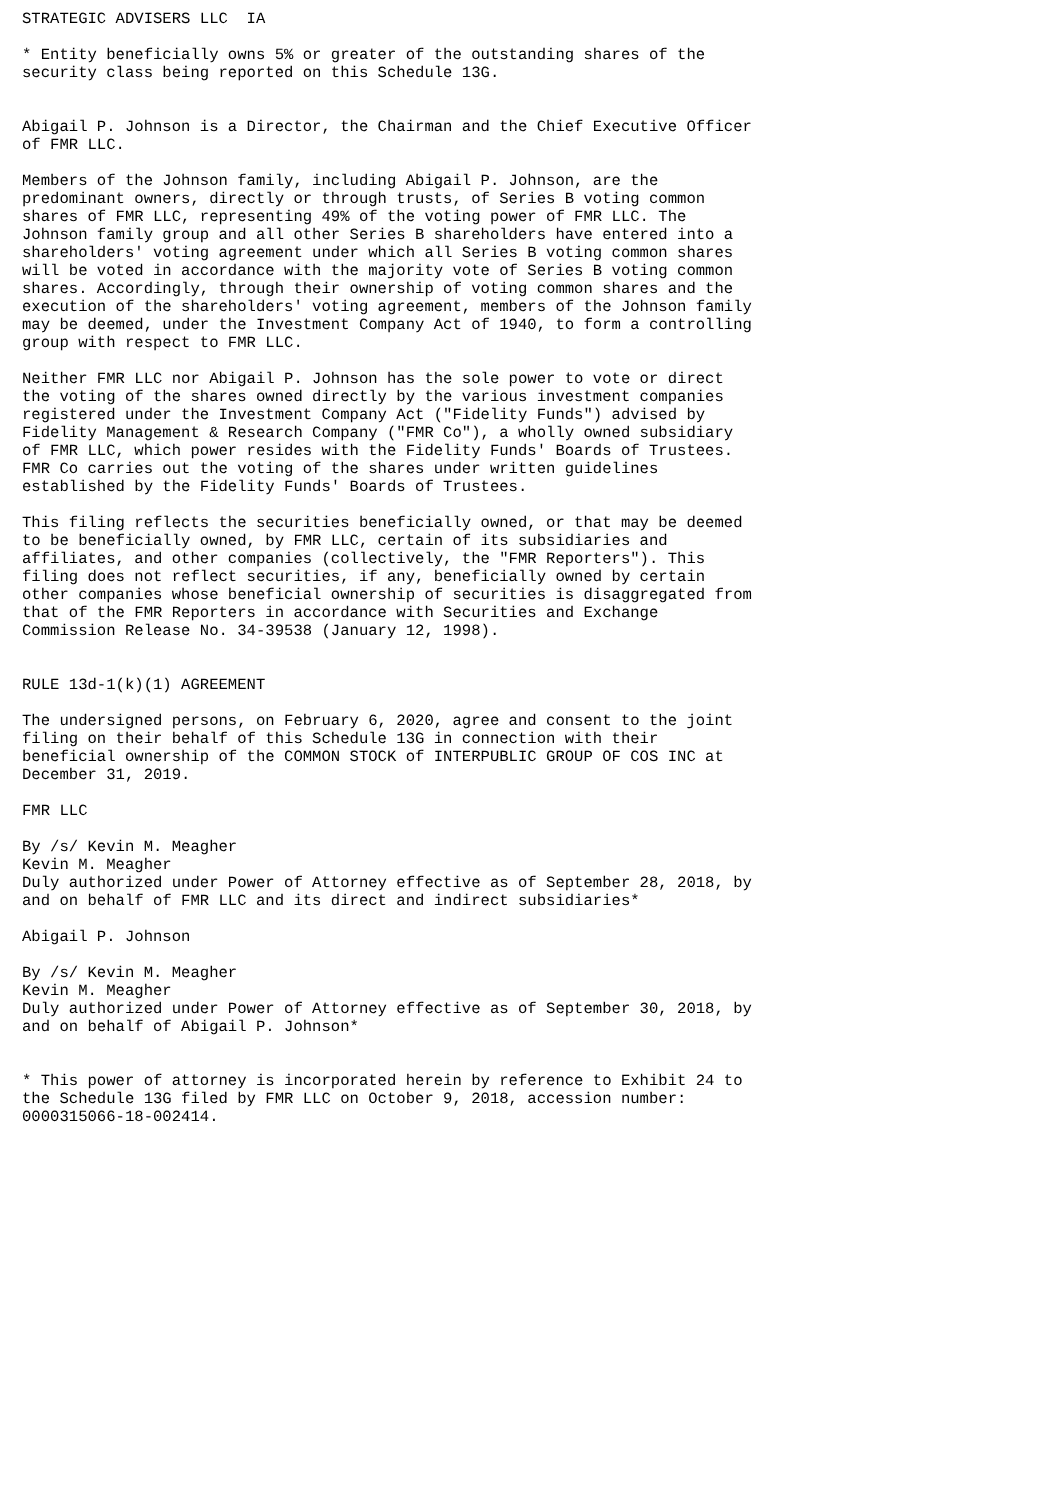STRATEGIC ADVISERS LLC  IA

* Entity beneficially owns 5% or greater of the outstanding shares of the
security class being reported on this Schedule 13G.


Abigail P. Johnson is a Director, the Chairman and the Chief Executive Officer
of FMR LLC.

Members of the Johnson family, including Abigail P. Johnson, are the
predominant owners, directly or through trusts, of Series B voting common
shares of FMR LLC, representing 49% of the voting power of FMR LLC. The
Johnson family group and all other Series B shareholders have entered into a
shareholders' voting agreement under which all Series B voting common shares
will be voted in accordance with the majority vote of Series B voting common
shares. Accordingly, through their ownership of voting common shares and the
execution of the shareholders' voting agreement, members of the Johnson family
may be deemed, under the Investment Company Act of 1940, to form a controlling
group with respect to FMR LLC.

Neither FMR LLC nor Abigail P. Johnson has the sole power to vote or direct
the voting of the shares owned directly by the various investment companies
registered under the Investment Company Act ("Fidelity Funds") advised by
Fidelity Management & Research Company ("FMR Co"), a wholly owned subsidiary
of FMR LLC, which power resides with the Fidelity Funds' Boards of Trustees.
FMR Co carries out the voting of the shares under written guidelines
established by the Fidelity Funds' Boards of Trustees.

This filing reflects the securities beneficially owned, or that may be deemed
to be beneficially owned, by FMR LLC, certain of its subsidiaries and
affiliates, and other companies (collectively, the "FMR Reporters"). This
filing does not reflect securities, if any, beneficially owned by certain
other companies whose beneficial ownership of securities is disaggregated from
that of the FMR Reporters in accordance with Securities and Exchange
Commission Release No. 34-39538 (January 12, 1998).


RULE 13d-1(k)(1) AGREEMENT

The undersigned persons, on February 6, 2020, agree and consent to the joint
filing on their behalf of this Schedule 13G in connection with their
beneficial ownership of the COMMON STOCK of INTERPUBLIC GROUP OF COS INC at
December 31, 2019.

FMR LLC

By /s/ Kevin M. Meagher
Kevin M. Meagher
Duly authorized under Power of Attorney effective as of September 28, 2018, by
and on behalf of FMR LLC and its direct and indirect subsidiaries*

Abigail P. Johnson

By /s/ Kevin M. Meagher
Kevin M. Meagher
Duly authorized under Power of Attorney effective as of September 30, 2018, by
and on behalf of Abigail P. Johnson*


* This power of attorney is incorporated herein by reference to Exhibit 24 to
the Schedule 13G filed by FMR LLC on October 9, 2018, accession number:
0000315066-18-002414.